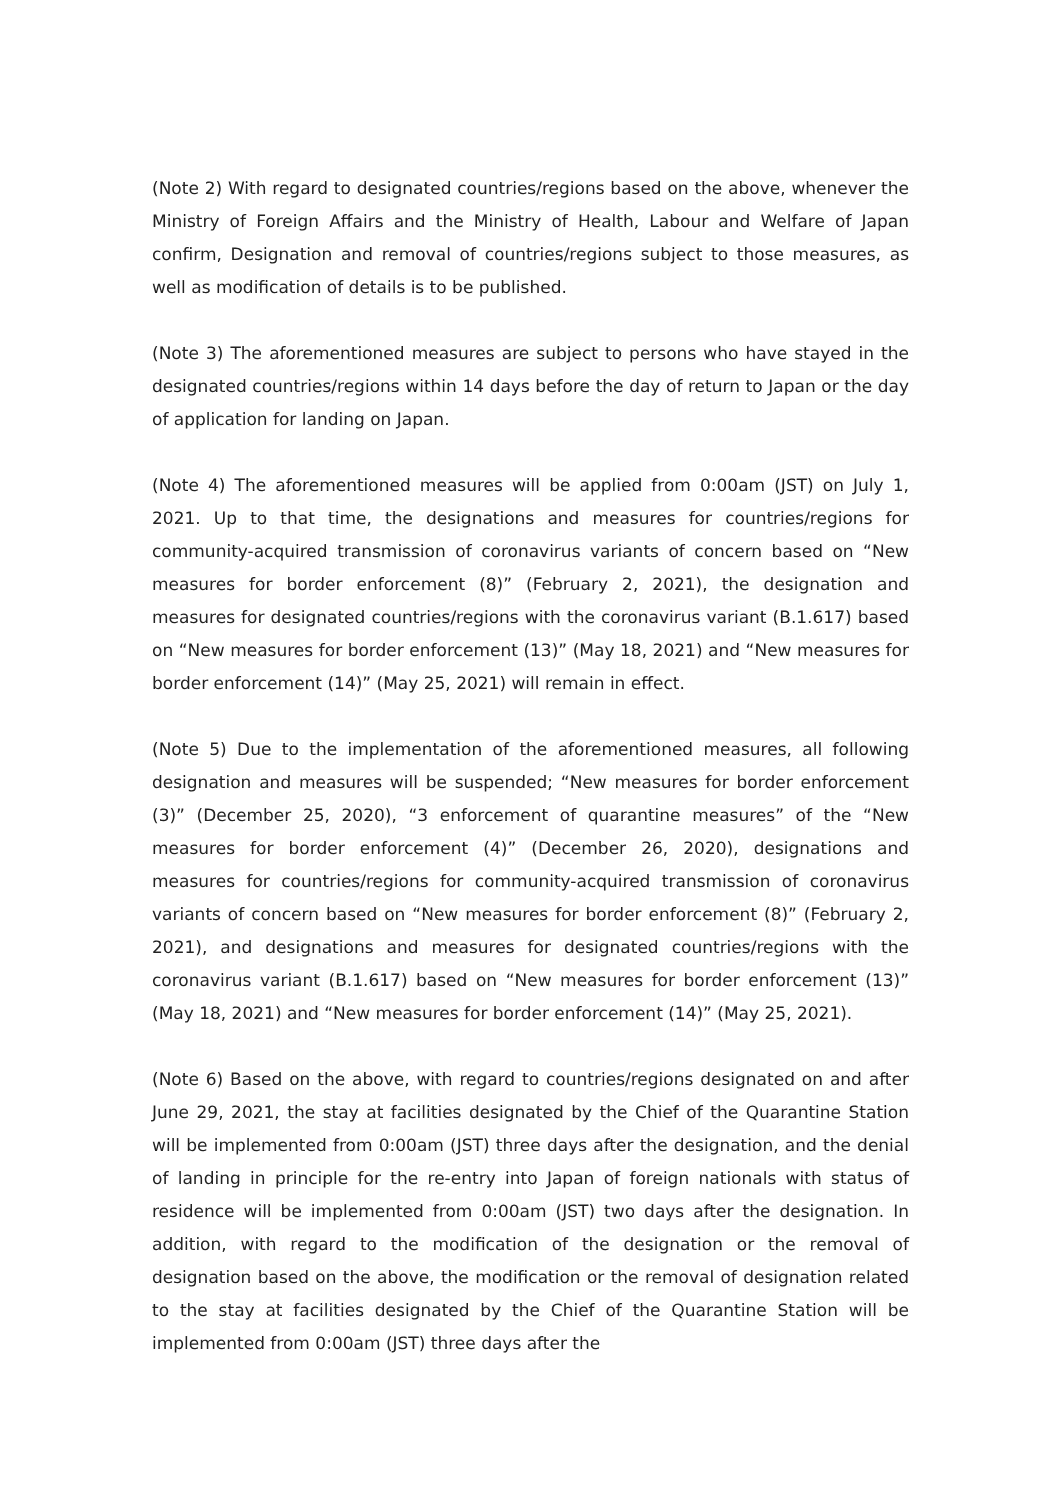(Note 2) With regard to designated countries/regions based on the above, whenever the Ministry of Foreign Affairs and the Ministry of Health, Labour and Welfare of Japan confirm, Designation and removal of countries/regions subject to those measures, as well as modification of details is to be published.
(Note 3) The aforementioned measures are subject to persons who have stayed in the designated countries/regions within 14 days before the day of return to Japan or the day of application for landing on Japan.
(Note 4) The aforementioned measures will be applied from 0:00am (JST) on July 1, 2021. Up to that time, the designations and measures for countries/regions for community-acquired transmission of coronavirus variants of concern based on “New measures for border enforcement (8)” (February 2, 2021), the designation and measures for designated countries/regions with the coronavirus variant (B.1.617) based on “New measures for border enforcement (13)” (May 18, 2021) and “New measures for border enforcement (14)” (May 25, 2021) will remain in effect.
(Note 5) Due to the implementation of the aforementioned measures, all following designation and measures will be suspended; “New measures for border enforcement (3)” (December 25, 2020), “3 enforcement of quarantine measures” of the “New measures for border enforcement (4)” (December 26, 2020), designations and measures for countries/regions for community-acquired transmission of coronavirus variants of concern based on “New measures for border enforcement (8)” (February 2, 2021), and designations and measures for designated countries/regions with the coronavirus variant (B.1.617) based on “New measures for border enforcement (13)” (May 18, 2021) and “New measures for border enforcement (14)” (May 25, 2021).
(Note 6) Based on the above, with regard to countries/regions designated on and after June 29, 2021, the stay at facilities designated by the Chief of the Quarantine Station will be implemented from 0:00am (JST) three days after the designation, and the denial of landing in principle for the re-entry into Japan of foreign nationals with status of residence will be implemented from 0:00am (JST) two days after the designation. In addition, with regard to the modification of the designation or the removal of designation based on the above, the modification or the removal of designation related to the stay at facilities designated by the Chief of the Quarantine Station will be implemented from 0:00am (JST) three days after the